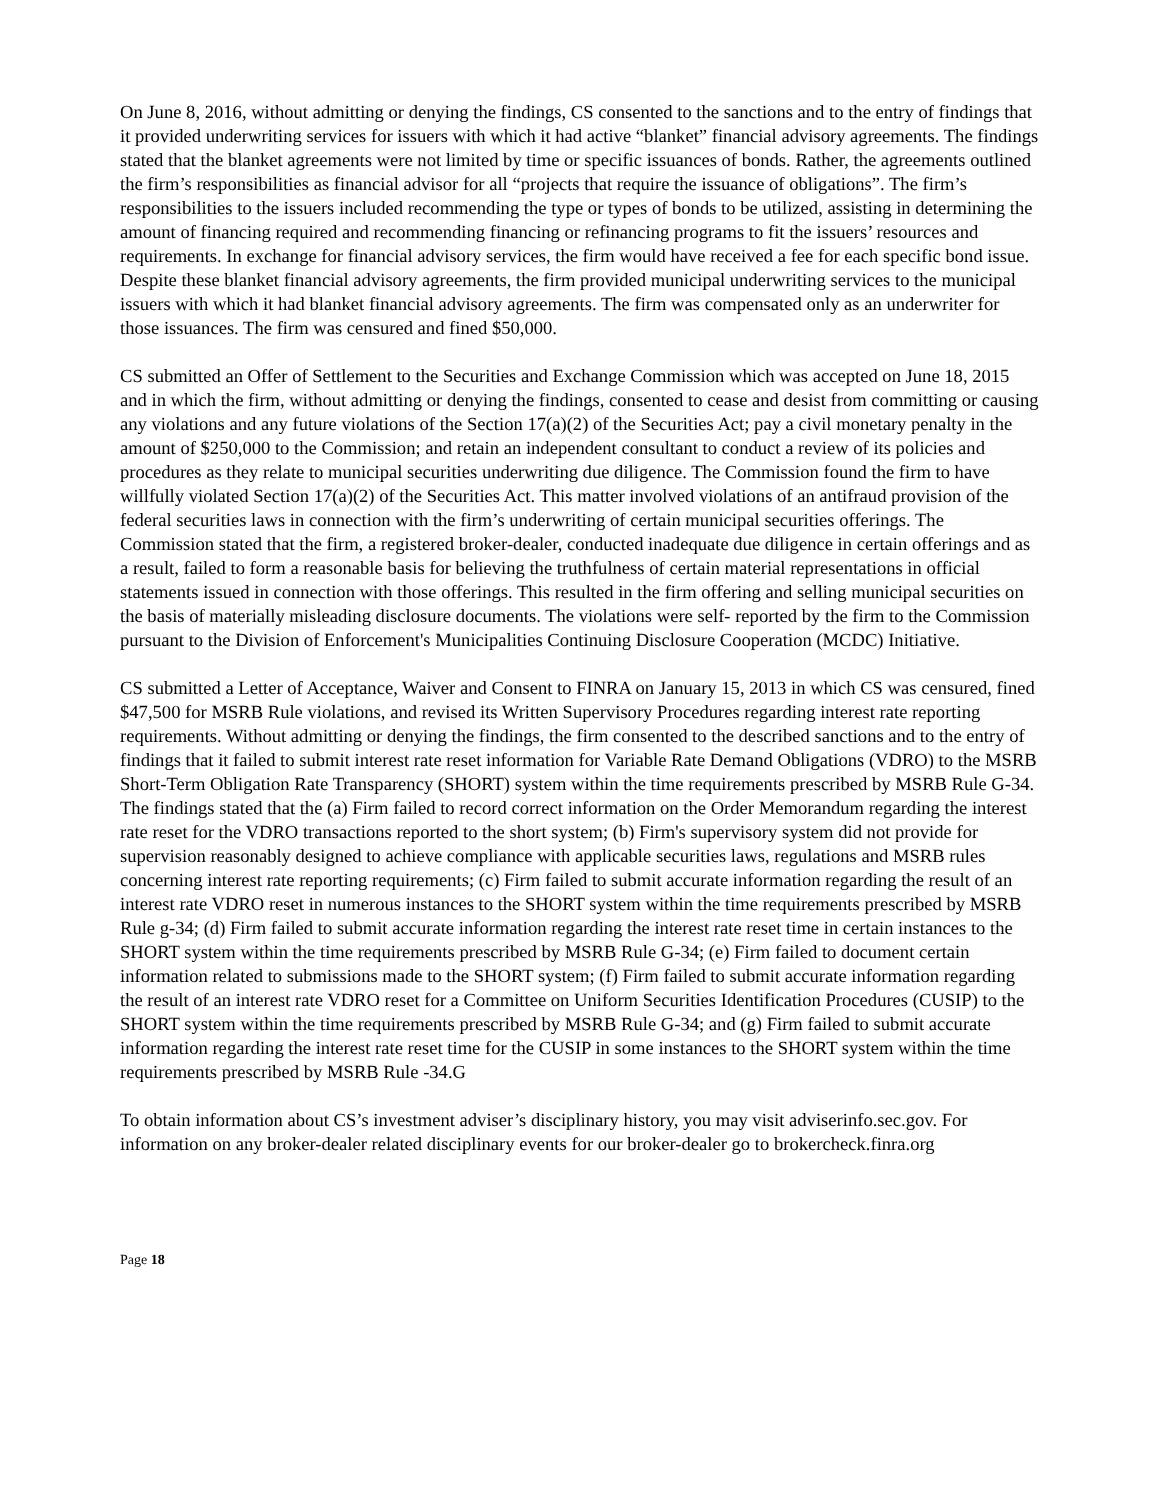On June 8, 2016, without admitting or denying the findings, CS consented to the sanctions and to the entry of findings that it provided underwriting services for issuers with which it had active “blanket” financial advisory agreements. The findings stated that the blanket agreements were not limited by time or specific issuances of bonds. Rather, the agreements outlined the firm’s responsibilities as financial advisor for all “projects that require the issuance of obligations”. The firm’s responsibilities to the issuers included recommending the type or types of bonds to be utilized, assisting in determining the amount of financing required and recommending financing or refinancing programs to fit the issuers’ resources and requirements. In exchange for financial advisory services, the firm would have received a fee for each specific bond issue. Despite these blanket financial advisory agreements, the firm provided municipal underwriting services to the municipal issuers with which it had blanket financial advisory agreements. The firm was compensated only as an underwriter for those issuances. The firm was censured and fined $50,000.
CS submitted an Offer of Settlement to the Securities and Exchange Commission which was accepted on June 18, 2015 and in which the firm, without admitting or denying the findings, consented to cease and desist from committing or causing any violations and any future violations of the Section 17(a)(2) of the Securities Act; pay a civil monetary penalty in the amount of $250,000 to the Commission; and retain an independent consultant to conduct a review of its policies and procedures as they relate to municipal securities underwriting due diligence. The Commission found the firm to have willfully violated Section 17(a)(2) of the Securities Act. This matter involved violations of an antifraud provision of the federal securities laws in connection with the firm’s underwriting of certain municipal securities offerings. The Commission stated that the firm, a registered broker-dealer, conducted inadequate due diligence in certain offerings and as a result, failed to form a reasonable basis for believing the truthfulness of certain material representations in official statements issued in connection with those offerings. This resulted in the firm offering and selling municipal securities on the basis of materially misleading disclosure documents. The violations were self- reported by the firm to the Commission pursuant to the Division of Enforcement's Municipalities Continuing Disclosure Cooperation (MCDC) Initiative.
CS submitted a Letter of Acceptance, Waiver and Consent to FINRA on January 15, 2013 in which CS was censured, fined $47,500 for MSRB Rule violations, and revised its Written Supervisory Procedures regarding interest rate reporting requirements. Without admitting or denying the findings, the firm consented to the described sanctions and to the entry of findings that it failed to submit interest rate reset information for Variable Rate Demand Obligations (VDRO) to the MSRB Short-Term Obligation Rate Transparency (SHORT) system within the time requirements prescribed by MSRB Rule G-34. The findings stated that the (a) Firm failed to record correct information on the Order Memorandum regarding the interest rate reset for the VDRO transactions reported to the short system; (b) Firm's supervisory system did not provide for supervision reasonably designed to achieve compliance with applicable securities laws, regulations and MSRB rules concerning interest rate reporting requirements; (c) Firm failed to submit accurate information regarding the result of an interest rate VDRO reset in numerous instances to the SHORT system within the time requirements prescribed by MSRB Rule g-34; (d) Firm failed to submit accurate information regarding the interest rate reset time in certain instances to the SHORT system within the time requirements prescribed by MSRB Rule G-34; (e) Firm failed to document certain information related to submissions made to the SHORT system; (f) Firm failed to submit accurate information regarding the result of an interest rate VDRO reset for a Committee on Uniform Securities Identification Procedures (CUSIP) to the SHORT system within the time requirements prescribed by MSRB Rule G-34; and (g) Firm failed to submit accurate information regarding the interest rate reset time for the CUSIP in some instances to the SHORT system within the time requirements prescribed by MSRB Rule -34.G
To obtain information about CS’s investment adviser’s disciplinary history, you may visit adviserinfo.sec.gov. For information on any broker-dealer related disciplinary events for our broker-dealer go to brokercheck.finra.org
Page 18